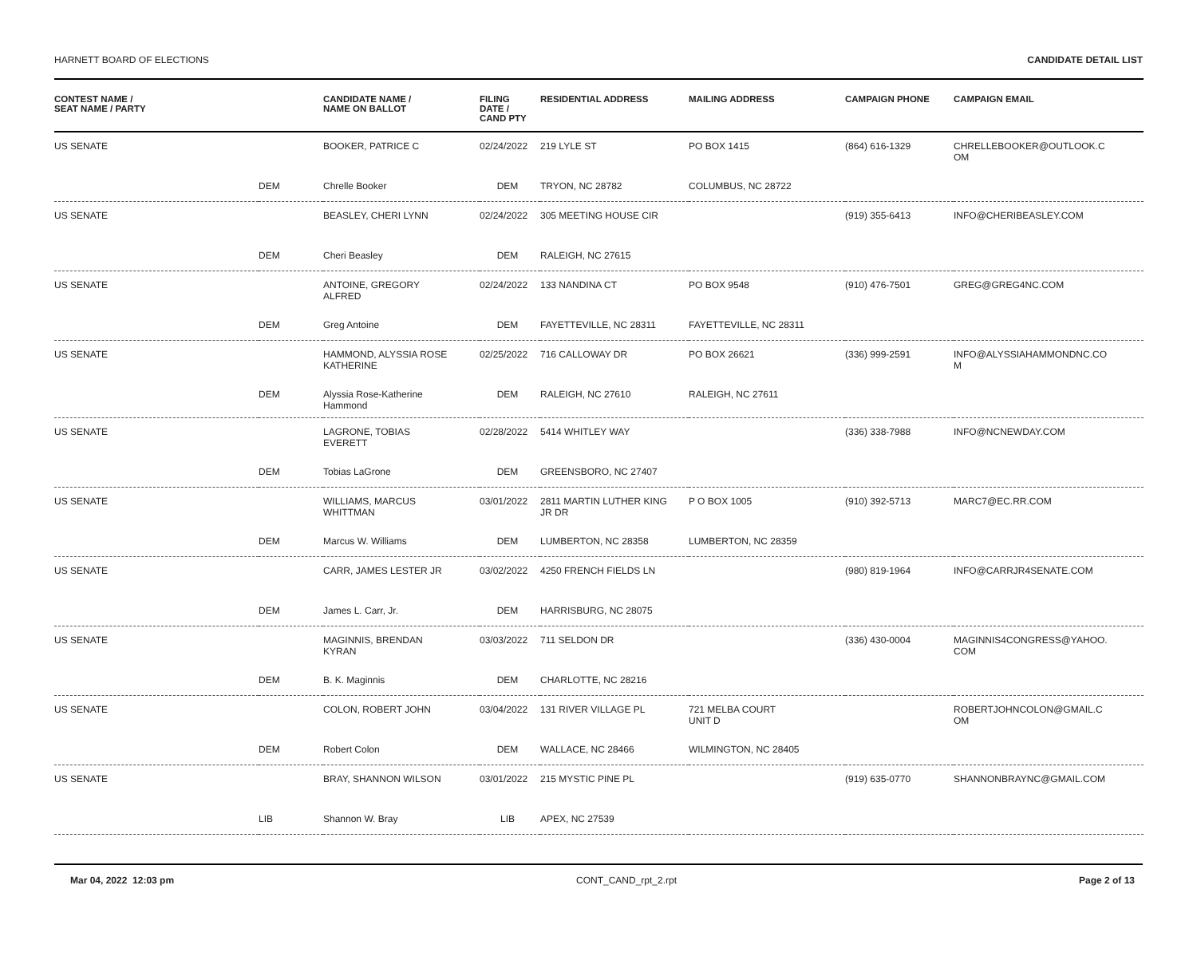HARNETT BOARD OF ELECTIONS CANDIDATE DETAIL LIST
| CONTEST NAME / SEAT NAME / PARTY | | CANDIDATE NAME / NAME ON BALLOT | FILING DATE / CAND PTY | RESIDENTIAL ADDRESS | MAILING ADDRESS | CAMPAIGN PHONE | CAMPAIGN EMAIL |
| --- | --- | --- | --- | --- | --- | --- | --- |
| US SENATE | | BOOKER, PATRICE C | 02/24/2022 | 219 LYLE ST | PO BOX 1415 | (864) 616-1329 | CHRELLEBOOKER@OUTLOOK.C OM |
| | DEM | Chrelle Booker | DEM | TRYON, NC 28782 | COLUMBUS, NC 28722 | | |
| US SENATE | | BEASLEY, CHERI LYNN | 02/24/2022 | 305 MEETING HOUSE CIR | | (919) 355-6413 | INFO@CHERIBEASLEY.COM |
| | DEM | Cheri Beasley | DEM | RALEIGH, NC 27615 | | | |
| US SENATE | | ANTOINE, GREGORY ALFRED | 02/24/2022 | 133 NANDINA CT | PO BOX 9548 | (910) 476-7501 | GREG@GREG4NC.COM |
| | DEM | Greg Antoine | DEM | FAYETTEVILLE, NC 28311 | FAYETTEVILLE, NC 28311 | | |
| US SENATE | | HAMMOND, ALYSSIA ROSE KATHERINE | 02/25/2022 | 716 CALLOWAY DR | PO BOX 26621 | (336) 999-2591 | INFO@ALYSSIAHAMMONDNC.CO M |
| | DEM | Alyssia Rose-Katherine Hammond | DEM | RALEIGH, NC 27610 | RALEIGH, NC 27611 | | |
| US SENATE | | LAGRONE, TOBIAS EVERETT | 02/28/2022 | 5414 WHITLEY WAY | | (336) 338-7988 | INFO@NCNEWDAY.COM |
| | DEM | Tobias LaGrone | DEM | GREENSBORO, NC 27407 | | | |
| US SENATE | | WILLIAMS, MARCUS WHITTMAN | 03/01/2022 | 2811 MARTIN LUTHER KING JR DR | P O BOX 1005 | (910) 392-5713 | MARC7@EC.RR.COM |
| | DEM | Marcus W. Williams | DEM | LUMBERTON, NC 28358 | LUMBERTON, NC 28359 | | |
| US SENATE | | CARR, JAMES LESTER JR | 03/02/2022 | 4250 FRENCH FIELDS LN | | (980) 819-1964 | INFO@CARRJR4SENATE.COM |
| | DEM | James L. Carr, Jr. | DEM | HARRISBURG, NC 28075 | | | |
| US SENATE | | MAGINNIS, BRENDAN KYRAN | 03/03/2022 | 711 SELDON DR | | (336) 430-0004 | MAGINNIS4CONGRESS@YAHOO. COM |
| | DEM | B. K. Maginnis | DEM | CHARLOTTE, NC 28216 | | | |
| US SENATE | | COLON, ROBERT JOHN | 03/04/2022 | 131 RIVER VILLAGE PL | 721 MELBA COURT UNIT D | | ROBERTJOHNCOLON@GMAIL.C OM |
| | DEM | Robert Colon | DEM | WALLACE, NC 28466 | WILMINGTON, NC 28405 | | |
| US SENATE | | BRAY, SHANNON WILSON | 03/01/2022 | 215 MYSTIC PINE PL | | (919) 635-0770 | SHANNONBRAYNC@GMAIL.COM |
| | LIB | Shannon W. Bray | LIB | APEX, NC 27539 | | | |
Mar 04, 2022 12:03 pm CONT_CAND_rpt_2.rpt Page 2 of 13